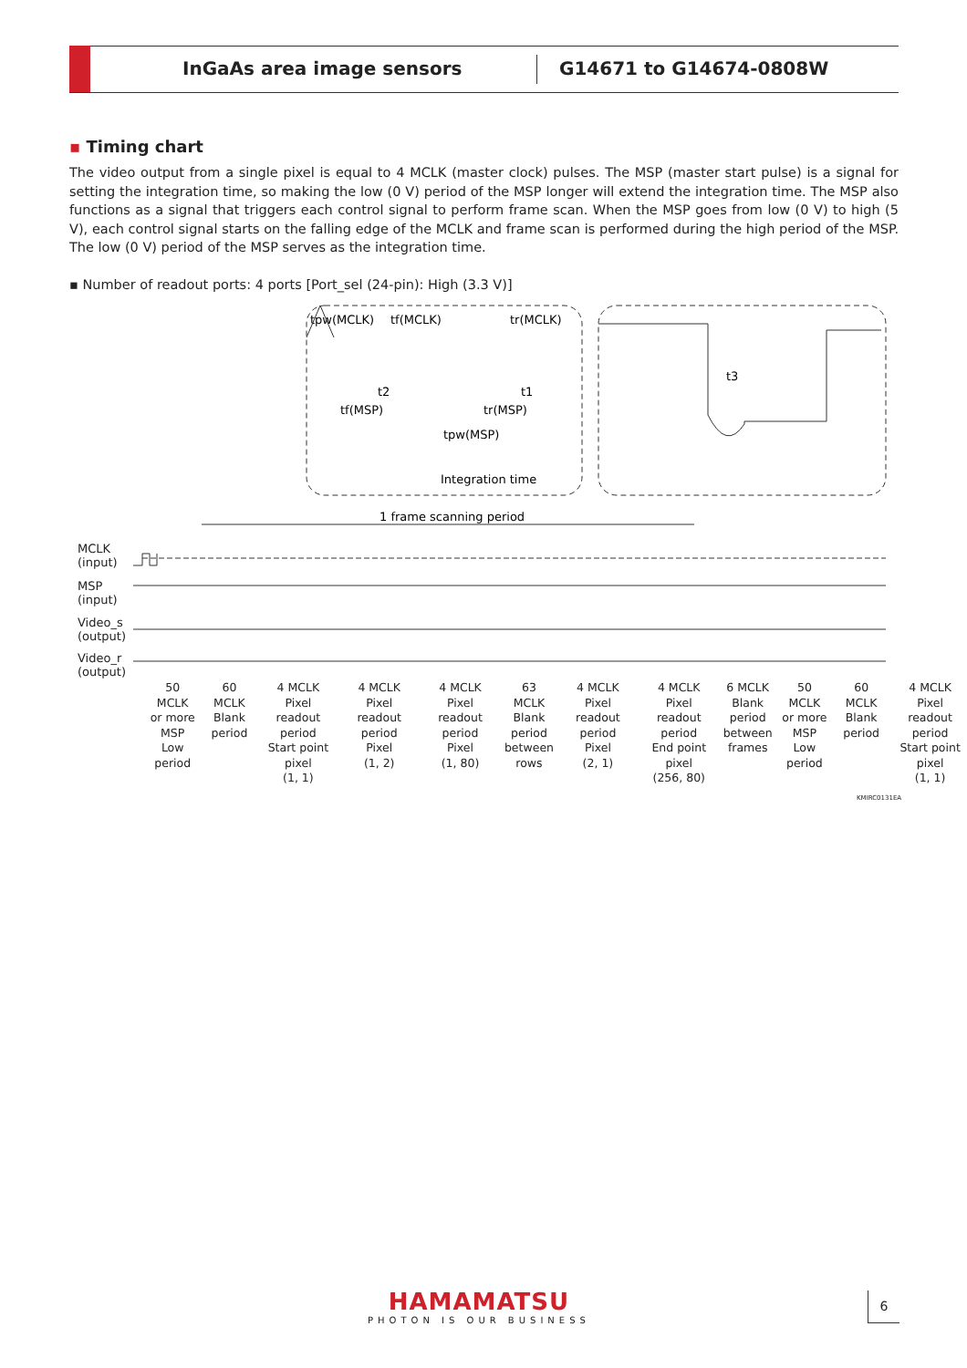InGaAs area image sensors G14671 to G14674-0808W
▪ Timing chart
The video output from a single pixel is equal to 4 MCLK (master clock) pulses. The MSP (master start pulse) is a signal for setting the integration time, so making the low (0 V) period of the MSP longer will extend the integration time. The MSP also functions as a signal that triggers each control signal to perform frame scan. When the MSP goes from low (0 V) to high (5 V), each control signal starts on the falling edge of the MCLK and frame scan is performed during the high period of the MSP. The low (0 V) period of the MSP serves as the integration time.
▪ Number of readout ports: 4 ports [Port_sel (24-pin): High (3.3 V)]
tpw(MCLK)
tf(MCLK)
tr(MCLK)
t2
t1
tf(MSP)
tr(MSP)
tpw(MSP)
Integration time
t3
1 frame scanning period
MCLK
(input)
MSP
(input)
Video_s
(output)
Video_r
(output)
50 MCLK
or more
MSP Low
period
60 MCLK
Blank
period
4 MCLK
Pixel readout
period
Start point
pixel
(1, 1)
4 MCLK
Pixel readout
period
Pixel
(1, 2)
4 MCLK
Pixel readout
period
Pixel
(1, 80)
63 MCLK
Blank
period
between
rows
4 MCLK
Pixel readout
period
Pixel
(2, 1)
4 MCLK
Pixel readout
period
End point
pixel
(256, 80)
6 MCLK
Blank
period
between
frames
50 MCLK
or more
MSP Low
period
60 MCLK
Blank
period
4 MCLK
Pixel readout
period
Start point
pixel
(1, 1)
KMIRC0131EA
HAMAMATSU
PHOTON IS OUR BUSINESS
6